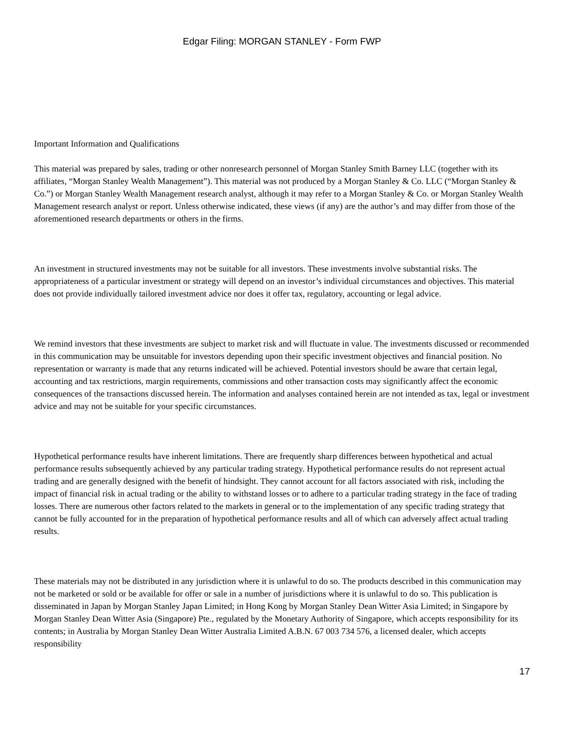Edgar Filing: MORGAN STANLEY - Form FWP
Important Information and Qualifications
This material was prepared by sales, trading or other nonresearch personnel of Morgan Stanley Smith Barney LLC (together with its affiliates, “Morgan Stanley Wealth Management”). This material was not produced by a Morgan Stanley & Co. LLC (“Morgan Stanley & Co.”) or Morgan Stanley Wealth Management research analyst, although it may refer to a Morgan Stanley & Co. or Morgan Stanley Wealth Management research analyst or report. Unless otherwise indicated, these views (if any) are the author’s and may differ from those of the aforementioned research departments or others in the firms.
An investment in structured investments may not be suitable for all investors. These investments involve substantial risks. The appropriateness of a particular investment or strategy will depend on an investor’s individual circumstances and objectives. This material does not provide individually tailored investment advice nor does it offer tax, regulatory, accounting or legal advice.
We remind investors that these investments are subject to market risk and will fluctuate in value. The investments discussed or recommended in this communication may be unsuitable for investors depending upon their specific investment objectives and financial position. No representation or warranty is made that any returns indicated will be achieved. Potential investors should be aware that certain legal, accounting and tax restrictions, margin requirements, commissions and other transaction costs may significantly affect the economic consequences of the transactions discussed herein. The information and analyses contained herein are not intended as tax, legal or investment advice and may not be suitable for your specific circumstances.
Hypothetical performance results have inherent limitations. There are frequently sharp differences between hypothetical and actual performance results subsequently achieved by any particular trading strategy. Hypothetical performance results do not represent actual trading and are generally designed with the benefit of hindsight. They cannot account for all factors associated with risk, including the impact of financial risk in actual trading or the ability to withstand losses or to adhere to a particular trading strategy in the face of trading losses. There are numerous other factors related to the markets in general or to the implementation of any specific trading strategy that cannot be fully accounted for in the preparation of hypothetical performance results and all of which can adversely affect actual trading results.
These materials may not be distributed in any jurisdiction where it is unlawful to do so. The products described in this communication may not be marketed or sold or be available for offer or sale in a number of jurisdictions where it is unlawful to do so. This publication is disseminated in Japan by Morgan Stanley Japan Limited; in Hong Kong by Morgan Stanley Dean Witter Asia Limited; in Singapore by Morgan Stanley Dean Witter Asia (Singapore) Pte., regulated by the Monetary Authority of Singapore, which accepts responsibility for its contents; in Australia by Morgan Stanley Dean Witter Australia Limited A.B.N. 67 003 734 576, a licensed dealer, which accepts responsibility
17